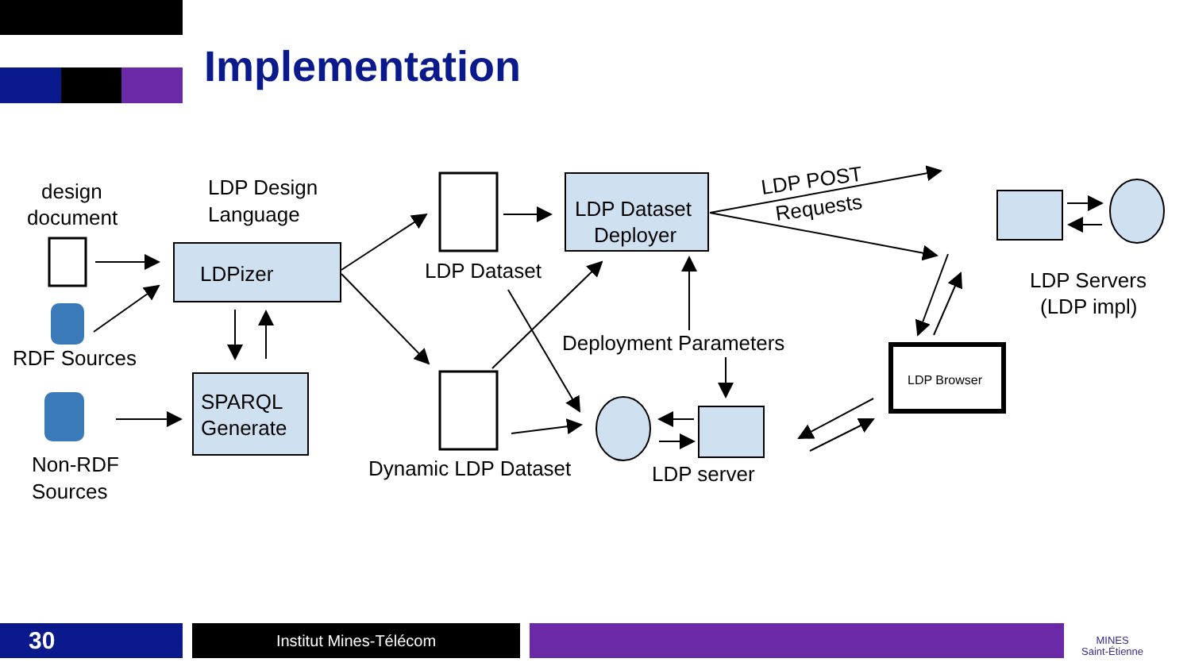Implementation
design
document
RDF Sources
Non-RDF
Sources
LDP Design
Language
LDPizer
SPARQL
Generate
LDP Dataset
Dynamic LDP Dataset
LDP Dataset
Deployer
Deployment Parameters
LDP server
LDP POST
Requests
LDP Servers
(LDP impl)
LDP Browser
30 Institut Mines-Télécom
MINES
Saint-Étienne